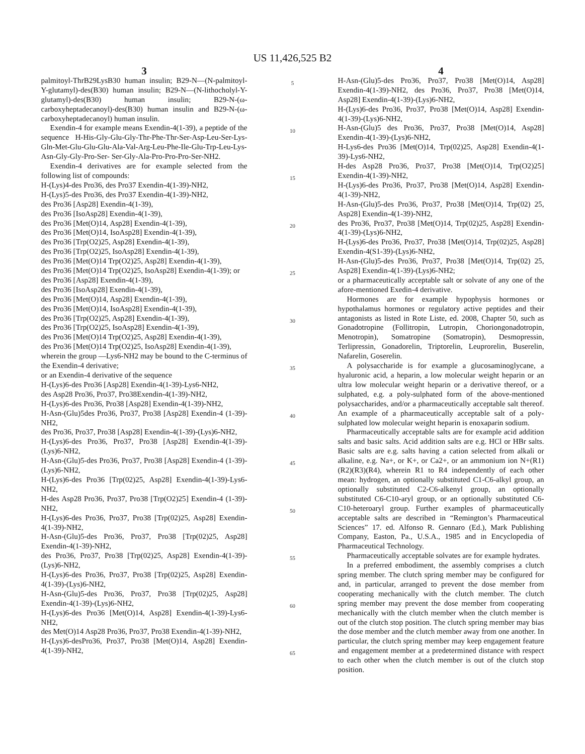US 11,426,525 B2
3
palmitoyl-ThrB29LysB30 human insulin; B29-N—(N-palmitoyl-Y-glutamyl)-des(B30) human insulin; B29-N—(N-lithocholyl-Y-glutamyl)-des(B30) human insulin; B29-N-(ω-carboxyheptadecanoyl)-des(B30) human insulin and B29-N-(ω-carboxyheptadecanoyl) human insulin.
Exendin-4 for example means Exendin-4(1-39), a peptide of the sequence H-His-Gly-Glu-Gly-Thr-Phe-Thr-Ser-Asp-Leu-Ser-Lys-Gln-Met-Glu-Glu-Glu-Ala-Val-Arg-Leu-Phe-Ile-Glu-Trp-Leu-Lys-Asn-Gly-Gly-Pro-Ser- Ser-Gly-Ala-Pro-Pro-Pro-Ser-NH2.
Exendin-4 derivatives are for example selected from the following list of compounds:
H-(Lys)4-des Pro36, des Pro37 Exendin-4(1-39)-NH2,
H-(Lys)5-des Pro36, des Pro37 Exendin-4(1-39)-NH2,
des Pro36 [Asp28] Exendin-4(1-39),
des Pro36 [IsoAsp28] Exendin-4(1-39),
des Pro36 [Met(O)14, Asp28] Exendin-4(1-39),
des Pro36 [Met(O)14, IsoAsp28] Exendin-4(1-39),
des Pro36 [Trp(O2)25, Asp28] Exendin-4(1-39),
des Pro36 [Trp(O2)25, IsoAsp28] Exendin-4(1-39),
des Pro36 [Met(O)14 Trp(O2)25, Asp28] Exendin-4(1-39),
des Pro36 [Met(O)14 Trp(O2)25, IsoAsp28] Exendin-4(1-39); or
des Pro36 [Asp28] Exendin-4(1-39),
des Pro36 [IsoAsp28] Exendin-4(1-39),
des Pro36 [Met(O)14, Asp28] Exendin-4(1-39),
des Pro36 [Met(O)14, IsoAsp28] Exendin-4(1-39),
des Pro36 [Trp(O2)25, Asp28] Exendin-4(1-39),
des Pro36 [Trp(O2)25, IsoAsp28] Exendin-4(1-39),
des Pro36 [Met(O)14 Trp(O2)25, Asp28] Exendin-4(1-39),
des Pro36 [Met(O)14 Trp(O2)25, IsoAsp28] Exendin-4(1-39),
wherein the group —Lys6-NH2 may be bound to the C-terminus of the Exendin-4 derivative;
or an Exendin-4 derivative of the sequence
H-(Lys)6-des Pro36 [Asp28] Exendin-4(1-39)-Lys6-NH2,
des Asp28 Pro36, Pro37, Pro38Exendin-4(1-39)-NH2,
H-(Lys)6-des Pro36, Pro38 [Asp28] Exendin-4(1-39)-NH2,
H-Asn-(Glu)5des Pro36, Pro37, Pro38 [Asp28] Exendin-4 (1-39)-NH2,
des Pro36, Pro37, Pro38 [Asp28] Exendin-4(1-39)-(Lys)6-NH2,
H-(Lys)6-des Pro36, Pro37, Pro38 [Asp28] Exendin-4(1-39)-(Lys)6-NH2,
H-Asn-(Glu)5-des Pro36, Pro37, Pro38 [Asp28] Exendin-4 (1-39)-(Lys)6-NH2,
H-(Lys)6-des Pro36 [Trp(02)25, Asp28] Exendin-4(1-39)-Lys6-NH2,
H-des Asp28 Pro36, Pro37, Pro38 [Trp(O2)25] Exendin-4 (1-39)-NH2,
H-(Lys)6-des Pro36, Pro37, Pro38 [Trp(02)25, Asp28] Exendin-4(1-39)-NH2,
H-Asn-(Glu)5-des Pro36, Pro37, Pro38 [Trp(02)25, Asp28] Exendin-4(1-39)-NH2,
des Pro36, Pro37, Pro38 [Trp(02)25, Asp28] Exendin-4(1-39)-(Lys)6-NH2,
H-(Lys)6-des Pro36, Pro37, Pro38 [Trp(02)25, Asp28] Exendin-4(1-39)-(Lys)6-NH2,
H-Asn-(Glu)5-des Pro36, Pro37, Pro38 [Trp(02)25, Asp28] Exendin-4(1-39)-(Lys)6-NH2,
H-(Lys)6-des Pro36 [Met(O)14, Asp28] Exendin-4(1-39)-Lys6-NH2,
des Met(O)14 Asp28 Pro36, Pro37, Pro38 Exendin-4(1-39)-NH2,
H-(Lys)6-desPro36, Pro37, Pro38 [Met(O)14, Asp28] Exendin-4(1-39)-NH2,
5
10
15
20
25
30
35
40
45
50
55
60
65
4
H-Asn-(Glu)5-des Pro36, Pro37, Pro38 [Met(O)14, Asp28] Exendin-4(1-39)-NH2, des Pro36, Pro37, Pro38 [Met(O)14, Asp28] Exendin-4(1-39)-(Lys)6-NH2,
H-(Lys)6-des Pro36, Pro37, Pro38 [Met(O)14, Asp28] Exendin-4(1-39)-(Lys)6-NH2,
H-Asn-(Glu)5 des Pro36, Pro37, Pro38 [Met(O)14, Asp28] Exendin-4(1-39)-(Lys)6-NH2,
H-Lys6-des Pro36 [Met(O)14, Trp(02)25, Asp28] Exendin-4(1-39)-Lys6-NH2,
H-des Asp28 Pro36, Pro37, Pro38 [Met(O)14, Trp(O2)25] Exendin-4(1-39)-NH2,
H-(Lys)6-des Pro36, Pro37, Pro38 [Met(O)14, Asp28] Exendin-4(1-39)-NH2,
H-Asn-(Glu)5-des Pro36, Pro37, Pro38 [Met(O)14, Trp(02) 25, Asp28] Exendin-4(1-39)-NH2,
des Pro36, Pro37, Pro38 [Met(O)14, Trp(02)25, Asp28] Exendin-4(1-39)-(Lys)6-NH2,
H-(Lys)6-des Pro36, Pro37, Pro38 [Met(O)14, Trp(02)25, Asp28] Exendin-4(S1-39)-(Lys)6-NH2,
H-Asn-(Glu)5-des Pro36, Pro37, Pro38 [Met(O)14, Trp(02) 25, Asp28] Exendin-4(1-39)-(Lys)6-NH2;
or a pharmaceutically acceptable salt or solvate of any one of the afore-mentioned Exedin-4 derivative.
Hormones are for example hypophysis hormones or hypothalamus hormones or regulatory active peptides and their antagonists as listed in Rote Liste, ed. 2008, Chapter 50, such as Gonadotropine (Follitropin, Lutropin, Choriongonadotropin, Menotropin), Somatropine (Somatropin), Desmopressin, Terlipressin, Gonadorelin, Triptorelin, Leuprorelin, Buserelin, Nafarelin, Goserelin.
A polysaccharide is for example a glucosaminoglycane, a hyaluronic acid, a heparin, a low molecular weight heparin or an ultra low molecular weight heparin or a derivative thereof, or a sulphated, e.g. a poly-sulphated form of the above-mentioned polysaccharides, and/or a pharmaceutically acceptable salt thereof. An example of a pharmaceutically acceptable salt of a poly-sulphated low molecular weight heparin is enoxaparin sodium.
Pharmaceutically acceptable salts are for example acid addition salts and basic salts. Acid addition salts are e.g. HCl or HBr salts. Basic salts are e.g. salts having a cation selected from alkali or alkaline, e.g. Na+, or K+, or Ca2+, or an ammonium ion N+(R1)(R2)(R3)(R4), wherein R1 to R4 independently of each other mean: hydrogen, an optionally substituted C1-C6-alkyl group, an optionally substituted C2-C6-alkenyl group, an optionally substituted C6-C10-aryl group, or an optionally substituted C6-C10-heteroaryl group. Further examples of pharmaceutically acceptable salts are described in “Remington’s Pharmaceutical Sciences” 17. ed. Alfonso R. Gennaro (Ed.), Mark Publishing Company, Easton, Pa., U.S.A., 1985 and in Encyclopedia of Pharmaceutical Technology.
Pharmaceutically acceptable solvates are for example hydrates.
In a preferred embodiment, the assembly comprises a clutch spring member. The clutch spring member may be configured for and, in particular, arranged to prevent the dose member from cooperating mechanically with the clutch member. The clutch spring member may prevent the dose member from cooperating mechanically with the clutch member when the clutch member is out of the clutch stop position. The clutch spring member may bias the dose member and the clutch member away from one another. In particular, the clutch spring member may keep engagement feature and engagement member at a predetermined distance with respect to each other when the clutch member is out of the clutch stop position.